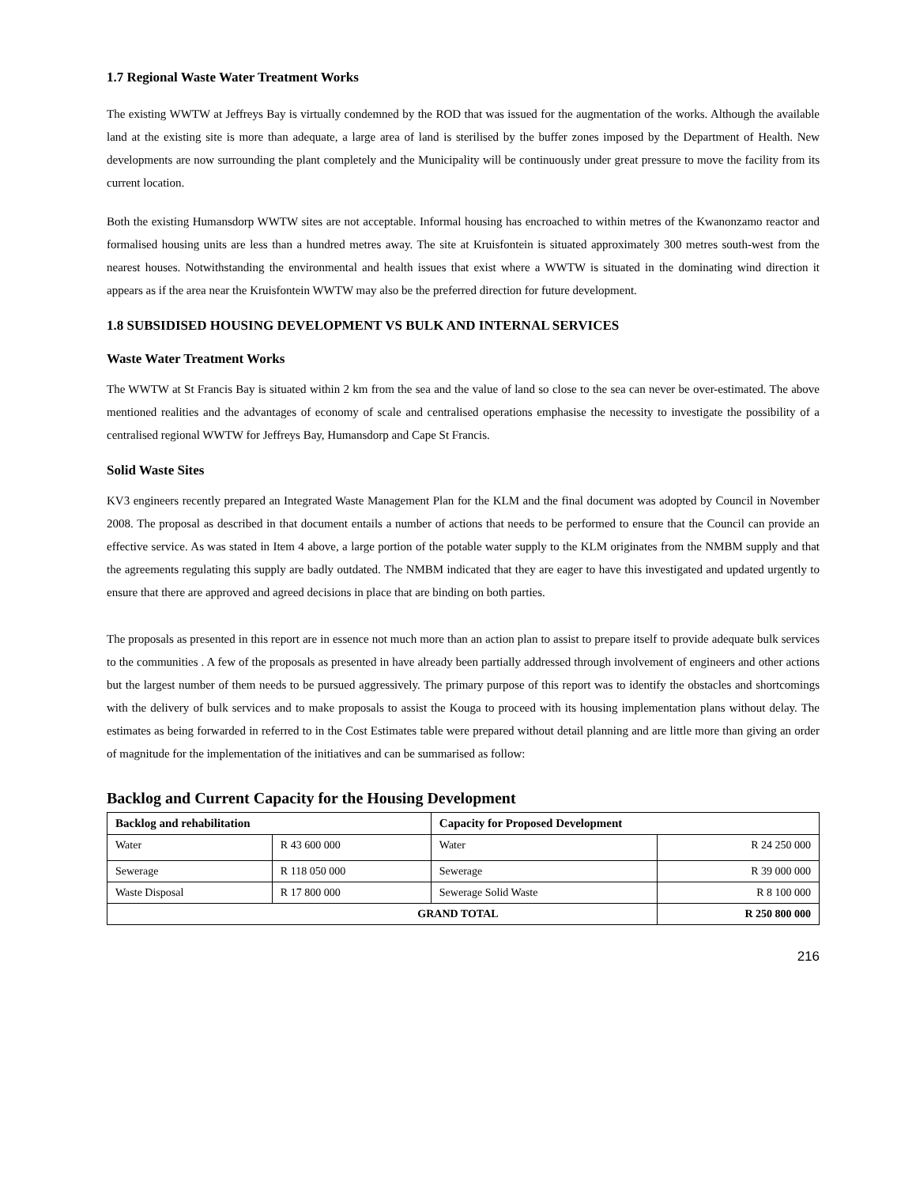1.7 Regional Waste Water Treatment Works
The existing WWTW at Jeffreys Bay is virtually condemned by the ROD that was issued for the augmentation of the works. Although the available land at the existing site is more than adequate, a large area of land is sterilised by the buffer zones imposed by the Department of Health. New developments are now surrounding the plant completely and the Municipality will be continuously under great pressure to move the facility from its current location.
Both the existing Humansdorp WWTW sites are not acceptable. Informal housing has encroached to within metres of the Kwanonzamo reactor and formalised housing units are less than a hundred metres away. The site at Kruisfontein is situated approximately 300 metres south-west from the nearest houses. Notwithstanding the environmental and health issues that exist where a WWTW is situated in the dominating wind direction it appears as if the area near the Kruisfontein WWTW may also be the preferred direction for future development.
1.8 SUBSIDISED HOUSING DEVELOPMENT VS BULK AND INTERNAL SERVICES
Waste Water Treatment Works
The WWTW at St Francis Bay is situated within 2 km from the sea and the value of land so close to the sea can never be over-estimated. The above mentioned realities and the advantages of economy of scale and centralised operations emphasise the necessity to investigate the possibility of a centralised regional WWTW for Jeffreys Bay, Humansdorp and Cape St Francis.
Solid Waste Sites
KV3 engineers recently prepared an Integrated Waste Management Plan for the KLM and the final document was adopted by Council in November 2008. The proposal as described in that document entails a number of actions that needs to be performed to ensure that the Council can provide an effective service. As was stated in Item 4 above, a large portion of the potable water supply to the KLM originates from the NMBM supply and that the agreements regulating this supply are badly outdated. The NMBM indicated that they are eager to have this investigated and updated urgently to ensure that there are approved and agreed decisions in place that are binding on both parties.
The proposals as presented in this report are in essence not much more than an action plan to assist to prepare itself to provide adequate bulk services to the communities . A few of the proposals as presented in have already been partially addressed through involvement of engineers and other actions but the largest number of them needs to be pursued aggressively. The primary purpose of this report was to identify the obstacles and shortcomings with the delivery of bulk services and to make proposals to assist the Kouga to proceed with its housing implementation plans without delay. The estimates as being forwarded in referred to in the Cost Estimates table were prepared without detail planning and are little more than giving an order of magnitude for the implementation of the initiatives and can be summarised as follow:
Backlog and Current Capacity for the Housing Development
| Backlog and rehabilitation | | Capacity for Proposed Development | |
| --- | --- | --- | --- |
| Water | R 43 600 000 | Water | R 24 250 000 |
| Sewerage | R 118 050 000 | Sewerage | R 39 000 000 |
| Waste Disposal | R 17 800 000 | Sewerage Solid Waste | R 8 100 000 |
| GRAND TOTAL | | | R 250 800 000 |
216